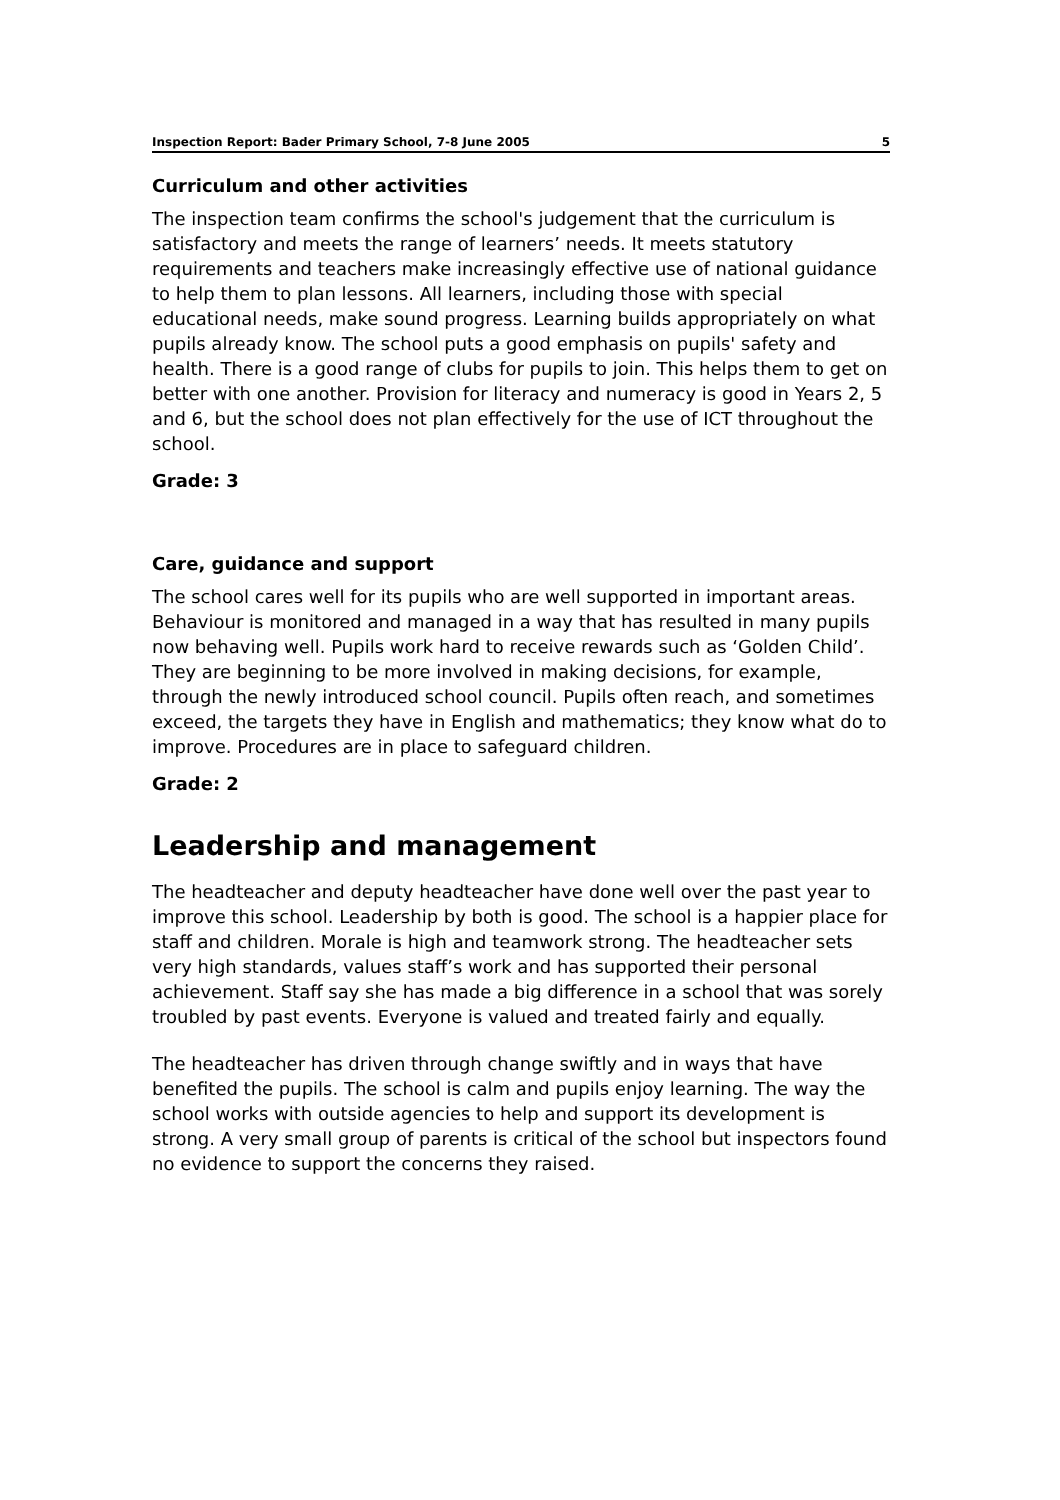Inspection Report: Bader Primary School, 7-8 June 2005 5
Curriculum and other activities
The inspection team confirms the school's judgement that the curriculum is satisfactory and meets the range of learners’ needs. It meets statutory requirements and teachers make increasingly effective use of national guidance to help them to plan lessons. All learners, including those with special educational needs, make sound progress. Learning builds appropriately on what pupils already know. The school puts a good emphasis on pupils' safety and health. There is a good range of clubs for pupils to join. This helps them to get on better with one another. Provision for literacy and numeracy is good in Years 2, 5 and 6, but the school does not plan effectively for the use of ICT throughout the school.
Grade: 3
Care, guidance and support
The school cares well for its pupils who are well supported in important areas. Behaviour is monitored and managed in a way that has resulted in many pupils now behaving well. Pupils work hard to receive rewards such as ‘Golden Child’. They are beginning to be more involved in making decisions, for example, through the newly introduced school council. Pupils often reach, and sometimes exceed, the targets they have in English and mathematics; they know what do to improve. Procedures are in place to safeguard children.
Grade: 2
Leadership and management
The headteacher and deputy headteacher have done well over the past year to improve this school. Leadership by both is good. The school is a happier place for staff and children. Morale is high and teamwork strong. The headteacher sets very high standards, values staff’s work and has supported their personal achievement. Staff say she has made a big difference in a school that was sorely troubled by past events. Everyone is valued and treated fairly and equally.
The headteacher has driven through change swiftly and in ways that have benefited the pupils. The school is calm and pupils enjoy learning. The way the school works with outside agencies to help and support its development is strong. A very small group of parents is critical of the school but inspectors found no evidence to support the concerns they raised.